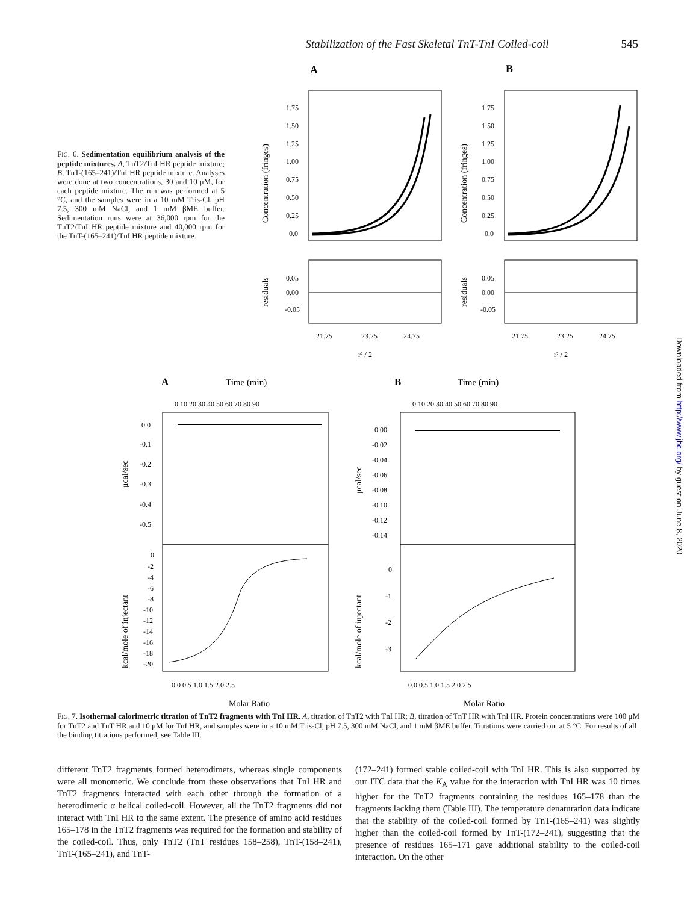Stabilization of the Fast Skeletal TnT-TnI Coiled-coil 545
FIG. 6. Sedimentation equilibrium analysis of the peptide mixtures. A, TnT2/TnI HR peptide mixture; B, TnT-(165–241)/TnI HR peptide mixture. Analyses were done at two concentrations, 30 and 10 μM, for each peptide mixture. The run was performed at 5 °C, and the samples were in a 10 mM Tris-Cl, pH 7.5, 300 mM NaCl, and 1 mM βME buffer. Sedimentation runs were at 36,000 rpm for the TnT2/TnI HR peptide mixture and 40,000 rpm for the TnT-(165–241)/TnI HR peptide mixture.
A
B
1.75
1.50
1.25
1.00
0.75
0.50
0.25
0.0
0.05
0.00
-0.05
21.75
23.25
24.75
1.75
1.50
1.25
1.00
0.75
0.50
0.25
0.0
0.05
0.00
-0.05
21.75
23.25
24.75
r² / 2
r² / 2
Concentration (fringes)
residuals
Concentration (fringes)
residuals
A
Time (min)
B
Time (min)
0 10 20 30 40 50 60 70 80 90
0 10 20 30 40 50 60 70 80 90
0.0
-0.1
-0.2
-0.3
-0.4
-0.5
0
-2
-4
-6
-8
-10
-12
-14
-16
-18
-20
0.00
-0.02
-0.04
-0.06
-0.08
-0.10
-0.12
-0.14
0
-1
-2
-3
0.0 0.5 1.0 1.5 2.0 2.5
0.0 0.5 1.0 1.5 2.0 2.5
Molar Ratio
Molar Ratio
μcal/sec
kcal/mole of injectant
μcal/sec
kcal/mole of injectant
FIG. 7. Isothermal calorimetric titration of TnT2 fragments with TnI HR. A, titration of TnT2 with TnI HR; B, titration of TnT HR with TnI HR. Protein concentrations were 100 μM for TnT2 and TnT HR and 10 μM for TnI HR, and samples were in a 10 mM Tris-Cl, pH 7.5, 300 mM NaCl, and 1 mM βME buffer. Titrations were carried out at 5 °C. For results of all the binding titrations performed, see Table III.
different TnT2 fragments formed heterodimers, whereas single components were all monomeric. We conclude from these observations that TnI HR and TnT2 fragments interacted with each other through the formation of a heterodimeric α helical coiled-coil. However, all the TnT2 fragments did not interact with TnI HR to the same extent. The presence of amino acid residues 165–178 in the TnT2 fragments was required for the formation and stability of the coiled-coil. Thus, only TnT2 (TnT residues 158–258), TnT-(158–241), TnT-(165–241), and TnT-
(172–241) formed stable coiled-coil with TnI HR. This is also supported by our ITC data that the K<sub>A</sub> value for the interaction with TnI HR was 10 times higher for the TnT2 fragments containing the residues 165–178 than the fragments lacking them (Table III). The temperature denaturation data indicate that the stability of the coiled-coil formed by TnT-(165–241) was slightly higher than the coiled-coil formed by TnT-(172–241), suggesting that the presence of residues 165–171 gave additional stability to the coiled-coil interaction. On the other
Downloaded from http://www.jbc.org/ by guest on June 8, 2020